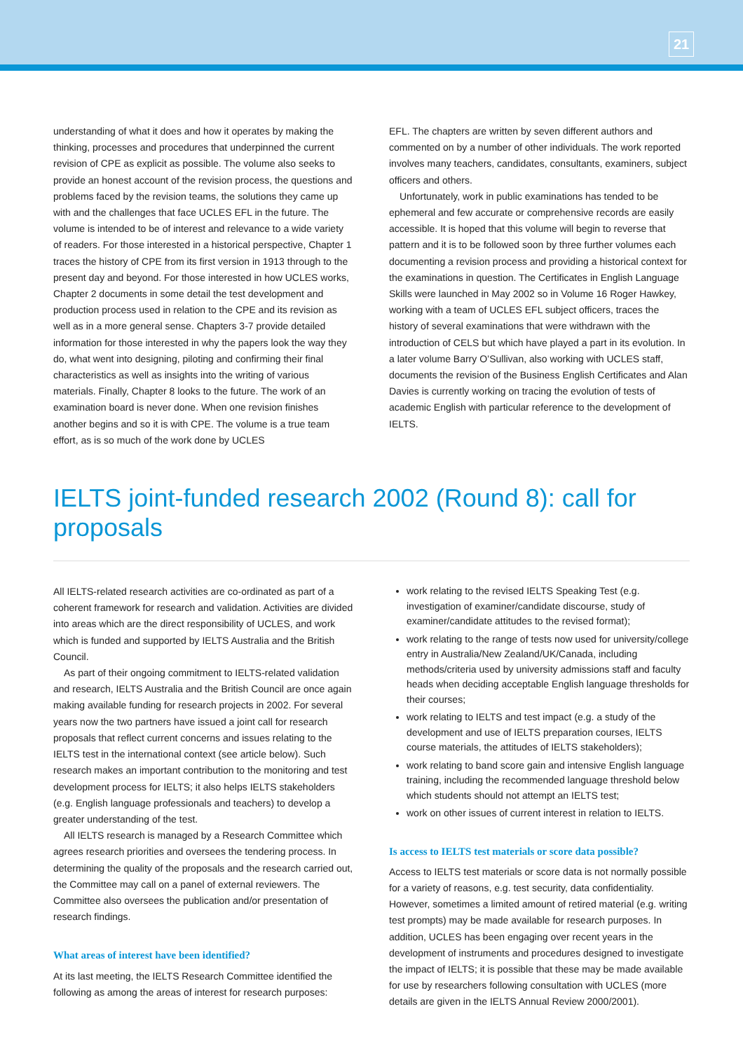21
understanding of what it does and how it operates by making the thinking, processes and procedures that underpinned the current revision of CPE as explicit as possible. The volume also seeks to provide an honest account of the revision process, the questions and problems faced by the revision teams, the solutions they came up with and the challenges that face UCLES EFL in the future. The volume is intended to be of interest and relevance to a wide variety of readers. For those interested in a historical perspective, Chapter 1 traces the history of CPE from its first version in 1913 through to the present day and beyond. For those interested in how UCLES works, Chapter 2 documents in some detail the test development and production process used in relation to the CPE and its revision as well as in a more general sense. Chapters 3-7 provide detailed information for those interested in why the papers look the way they do, what went into designing, piloting and confirming their final characteristics as well as insights into the writing of various materials. Finally, Chapter 8 looks to the future. The work of an examination board is never done. When one revision finishes another begins and so it is with CPE. The volume is a true team effort, as is so much of the work done by UCLES
EFL. The chapters are written by seven different authors and commented on by a number of other individuals. The work reported involves many teachers, candidates, consultants, examiners, subject officers and others.
Unfortunately, work in public examinations has tended to be ephemeral and few accurate or comprehensive records are easily accessible. It is hoped that this volume will begin to reverse that pattern and it is to be followed soon by three further volumes each documenting a revision process and providing a historical context for the examinations in question. The Certificates in English Language Skills were launched in May 2002 so in Volume 16 Roger Hawkey, working with a team of UCLES EFL subject officers, traces the history of several examinations that were withdrawn with the introduction of CELS but which have played a part in its evolution. In a later volume Barry O’Sullivan, also working with UCLES staff, documents the revision of the Business English Certificates and Alan Davies is currently working on tracing the evolution of tests of academic English with particular reference to the development of IELTS.
IELTS joint-funded research 2002 (Round 8): call for proposals
All IELTS-related research activities are co-ordinated as part of a coherent framework for research and validation. Activities are divided into areas which are the direct responsibility of UCLES, and work which is funded and supported by IELTS Australia and the British Council.
As part of their ongoing commitment to IELTS-related validation and research, IELTS Australia and the British Council are once again making available funding for research projects in 2002. For several years now the two partners have issued a joint call for research proposals that reflect current concerns and issues relating to the IELTS test in the international context (see article below). Such research makes an important contribution to the monitoring and test development process for IELTS; it also helps IELTS stakeholders (e.g. English language professionals and teachers) to develop a greater understanding of the test.
All IELTS research is managed by a Research Committee which agrees research priorities and oversees the tendering process. In determining the quality of the proposals and the research carried out, the Committee may call on a panel of external reviewers. The Committee also oversees the publication and/or presentation of research findings.
What areas of interest have been identified?
At its last meeting, the IELTS Research Committee identified the following as among the areas of interest for research purposes:
work relating to the revised IELTS Speaking Test (e.g. investigation of examiner/candidate discourse, study of examiner/candidate attitudes to the revised format);
work relating to the range of tests now used for university/college entry in Australia/New Zealand/UK/Canada, including methods/criteria used by university admissions staff and faculty heads when deciding acceptable English language thresholds for their courses;
work relating to IELTS and test impact (e.g. a study of the development and use of IELTS preparation courses, IELTS course materials, the attitudes of IELTS stakeholders);
work relating to band score gain and intensive English language training, including the recommended language threshold below which students should not attempt an IELTS test;
work on other issues of current interest in relation to IELTS.
Is access to IELTS test materials or score data possible?
Access to IELTS test materials or score data is not normally possible for a variety of reasons, e.g. test security, data confidentiality. However, sometimes a limited amount of retired material (e.g. writing test prompts) may be made available for research purposes. In addition, UCLES has been engaging over recent years in the development of instruments and procedures designed to investigate the impact of IELTS; it is possible that these may be made available for use by researchers following consultation with UCLES (more details are given in the IELTS Annual Review 2000/2001).